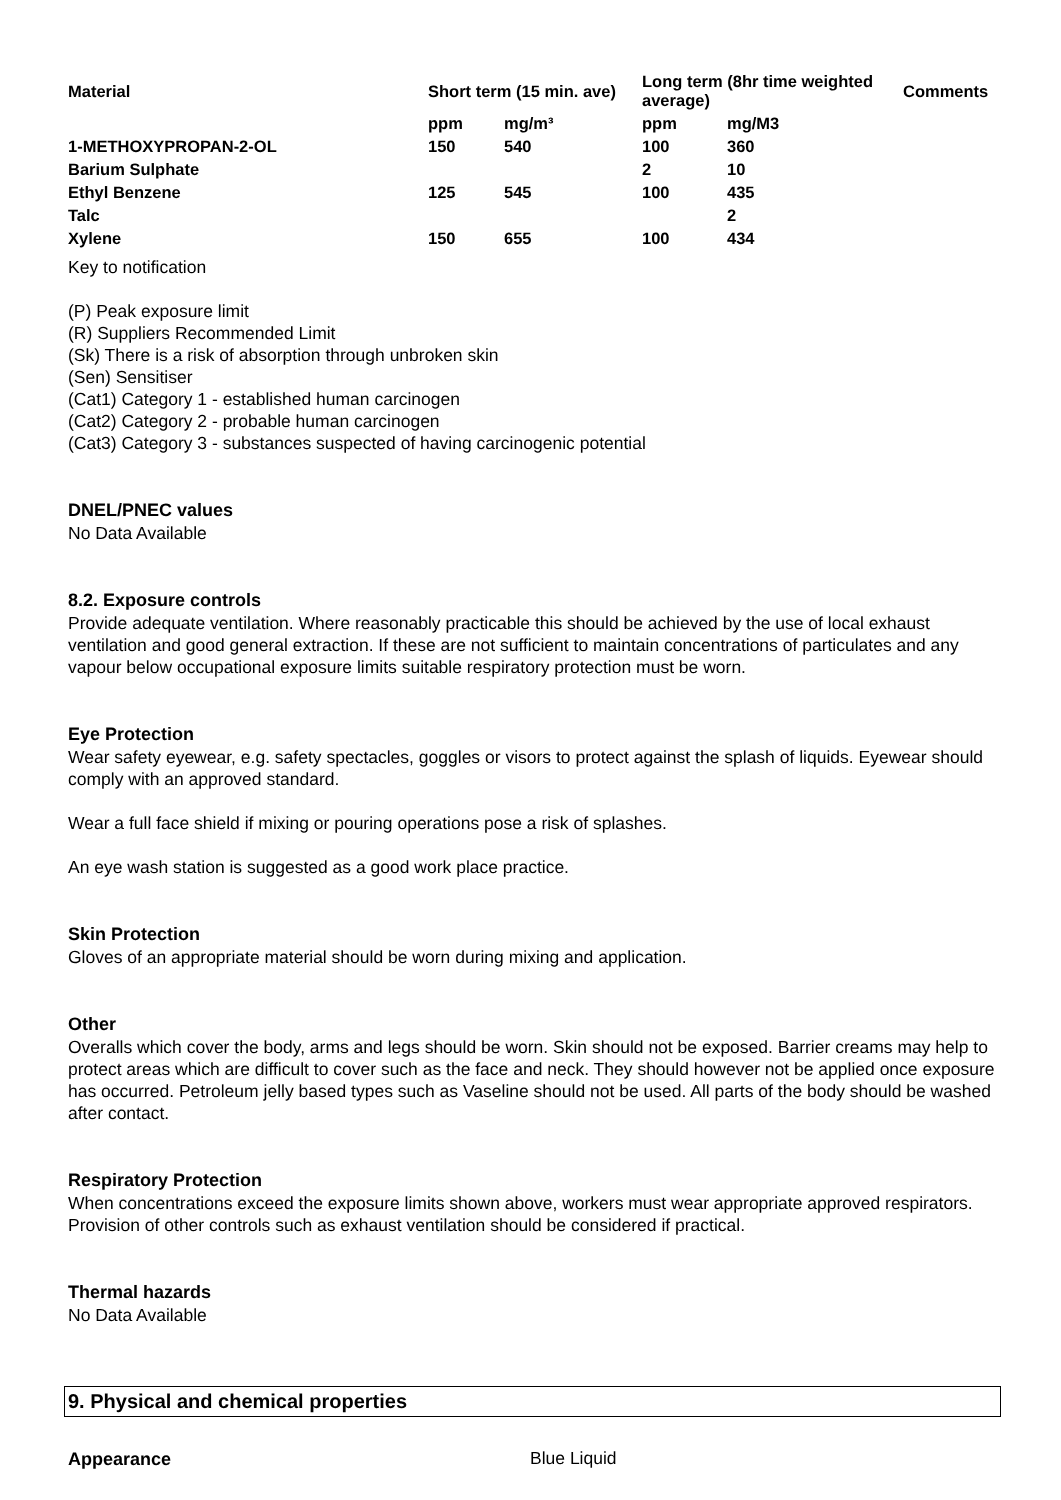| Material | Short term (15 min. ave) | | Long term (8hr time weighted average) | | Comments |
| --- | --- | --- | --- | --- | --- |
| | ppm | mg/m³ | ppm | mg/M3 | |
| 1-METHOXYPROPAN-2-OL | 150 | 540 | 100 | 360 | |
| Barium Sulphate | | | 2 | 10 | |
| Ethyl Benzene | 125 | 545 | 100 | 435 | |
| Talc | | | | 2 | |
| Xylene | 150 | 655 | 100 | 434 | |
Key to notification
(P) Peak exposure limit
(R) Suppliers Recommended Limit
(Sk) There is a risk of absorption through unbroken skin
(Sen) Sensitiser
(Cat1) Category 1 - established human carcinogen
(Cat2) Category 2 - probable human carcinogen
(Cat3) Category 3 - substances suspected of having carcinogenic potential
DNEL/PNEC values
No Data Available
8.2. Exposure controls
Provide adequate ventilation. Where reasonably practicable this should be achieved by the use of local exhaust ventilation and good general extraction. If these are not sufficient to maintain concentrations of particulates and any vapour below occupational exposure limits suitable respiratory protection must be worn.
Eye Protection
Wear safety eyewear, e.g. safety spectacles, goggles or visors to protect against the splash of liquids. Eyewear should comply with an approved standard.
Wear a full face shield if mixing or pouring operations pose a risk of splashes.
An eye wash station is suggested as a good work place practice.
Skin Protection
Gloves of an appropriate material should be worn during mixing and application.
Other
Overalls which cover the body, arms and legs should be worn. Skin should not be exposed. Barrier creams may help to protect areas which are difficult to cover such as the face and neck. They should however not be applied once exposure has occurred. Petroleum jelly based types such as Vaseline should not be used. All parts of the body should be washed after contact.
Respiratory Protection
When concentrations exceed the exposure limits shown above, workers must wear appropriate approved respirators. Provision of other controls such as exhaust ventilation should be considered if practical.
Thermal hazards
No Data Available
9. Physical and chemical properties
Appearance
Blue Liquid